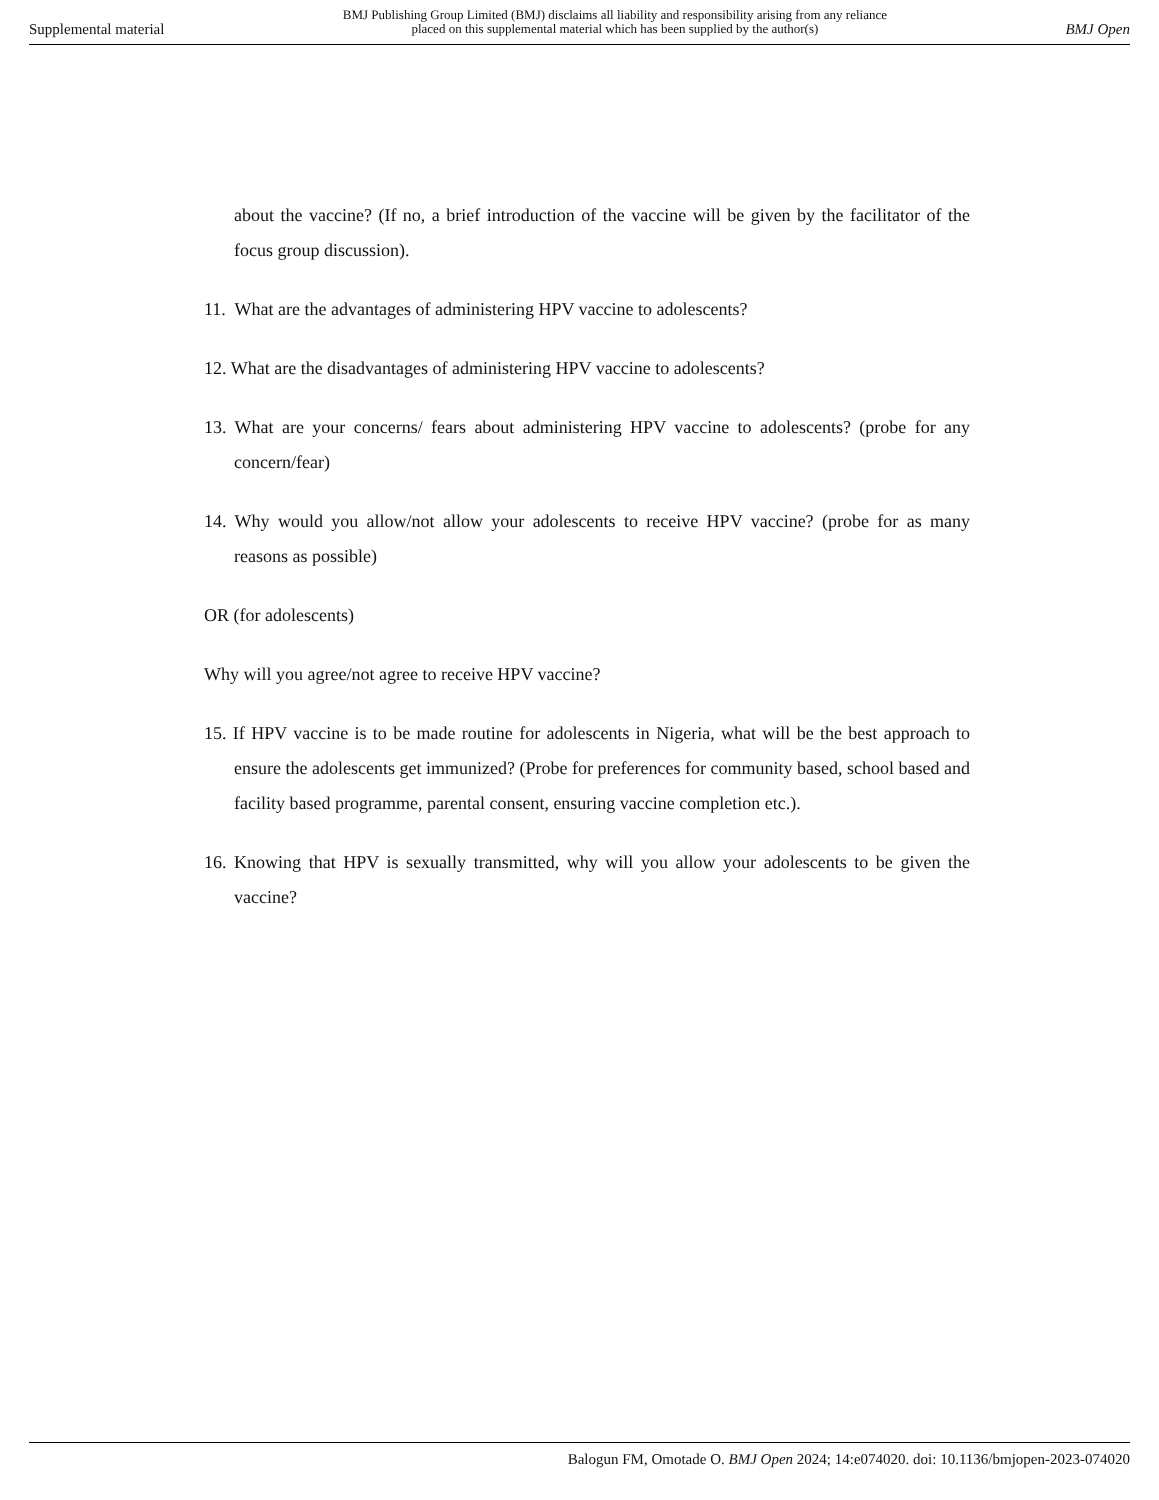Supplemental material BMJ Publishing Group Limited (BMJ) disclaims all liability and responsibility arising from any reliance
placed on this supplemental material which has been supplied by the author(s) BMJ Open
about the vaccine? (If no, a brief introduction of the vaccine will be given by the facilitator of the focus group discussion).
11. What are the advantages of administering HPV vaccine to adolescents?
12. What are the disadvantages of administering HPV vaccine to adolescents?
13. What are your concerns/ fears about administering HPV vaccine to adolescents? (probe for any concern/fear)
14. Why would you allow/not allow your adolescents to receive HPV vaccine? (probe for as many reasons as possible)
OR (for adolescents)
Why will you agree/not agree to receive HPV vaccine?
15. If HPV vaccine is to be made routine for adolescents in Nigeria, what will be the best approach to ensure the adolescents get immunized? (Probe for preferences for community based, school based and facility based programme, parental consent, ensuring vaccine completion etc.).
16. Knowing that HPV is sexually transmitted, why will you allow your adolescents to be given the vaccine?
Balogun FM, Omotade O. BMJ Open 2024; 14:e074020. doi: 10.1136/bmjopen-2023-074020